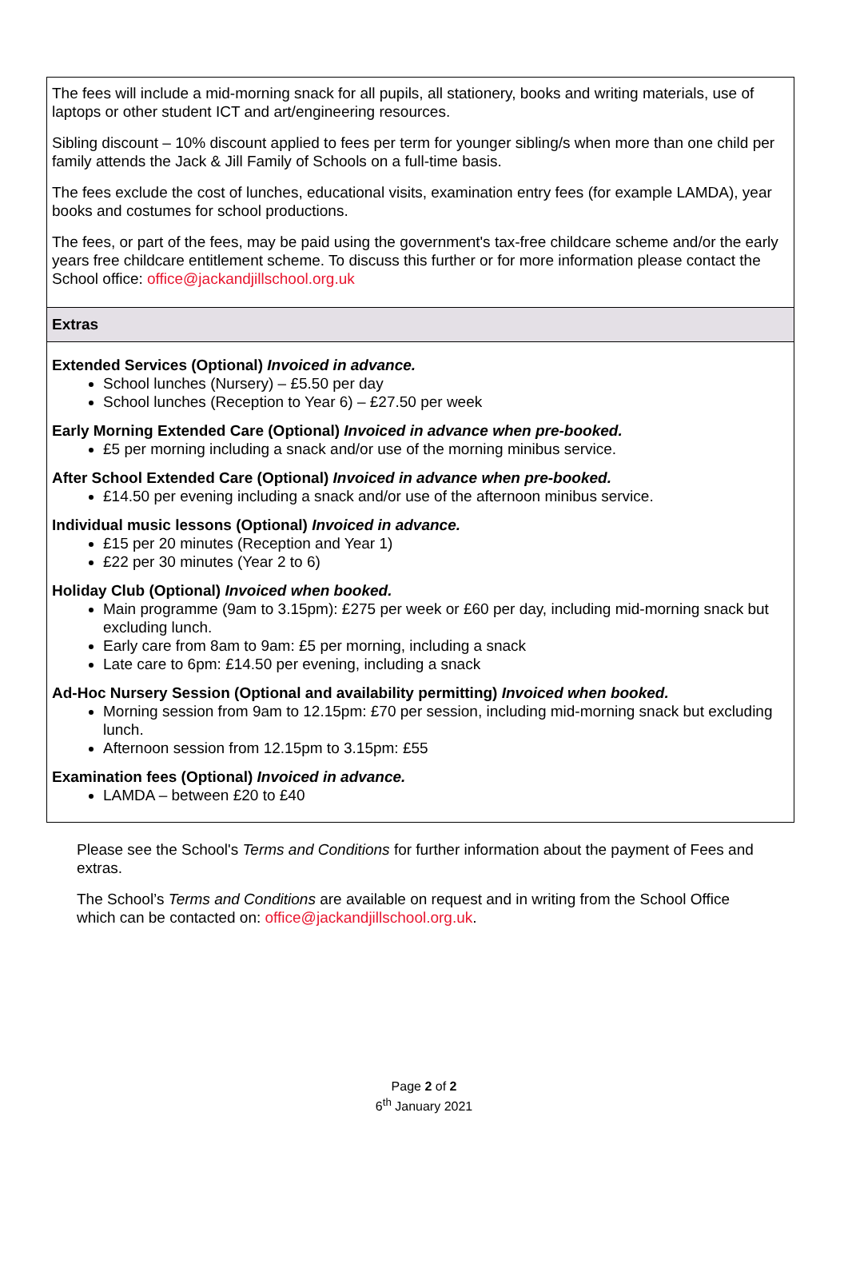The fees will include a mid-morning snack for all pupils, all stationery, books and writing materials, use of laptops or other student ICT and art/engineering resources.
Sibling discount – 10% discount applied to fees per term for younger sibling/s when more than one child per family attends the Jack & Jill Family of Schools on a full-time basis.
The fees exclude the cost of lunches, educational visits, examination entry fees (for example LAMDA), year books and costumes for school productions.
The fees, or part of the fees, may be paid using the government's tax-free childcare scheme and/or the early years free childcare entitlement scheme. To discuss this further or for more information please contact the School office: office@jackandjillschool.org.uk
Extras
Extended Services (Optional) Invoiced in advance.
School lunches (Nursery) – £5.50 per day
School lunches (Reception to Year 6) – £27.50 per week
Early Morning Extended Care (Optional) Invoiced in advance when pre-booked.
£5 per morning including a snack and/or use of the morning minibus service.
After School Extended Care (Optional) Invoiced in advance when pre-booked.
£14.50 per evening including a snack and/or use of the afternoon minibus service.
Individual music lessons (Optional) Invoiced in advance.
£15 per 20 minutes (Reception and Year 1)
£22 per 30 minutes (Year 2 to 6)
Holiday Club (Optional) Invoiced when booked.
Main programme (9am to 3.15pm): £275 per week or £60 per day, including mid-morning snack but excluding lunch.
Early care from 8am to 9am: £5 per morning, including a snack
Late care to 6pm: £14.50 per evening, including a snack
Ad-Hoc Nursery Session (Optional and availability permitting) Invoiced when booked.
Morning session from 9am to 12.15pm: £70 per session, including mid-morning snack but excluding lunch.
Afternoon session from 12.15pm to 3.15pm: £55
Examination fees (Optional) Invoiced in advance.
LAMDA – between £20 to £40
Please see the School's Terms and Conditions for further information about the payment of Fees and extras.
The School’s Terms and Conditions are available on request and in writing from the School Office which can be contacted on: office@jackandjillschool.org.uk.
Page 2 of 2
6<sup>th</sup> January 2021